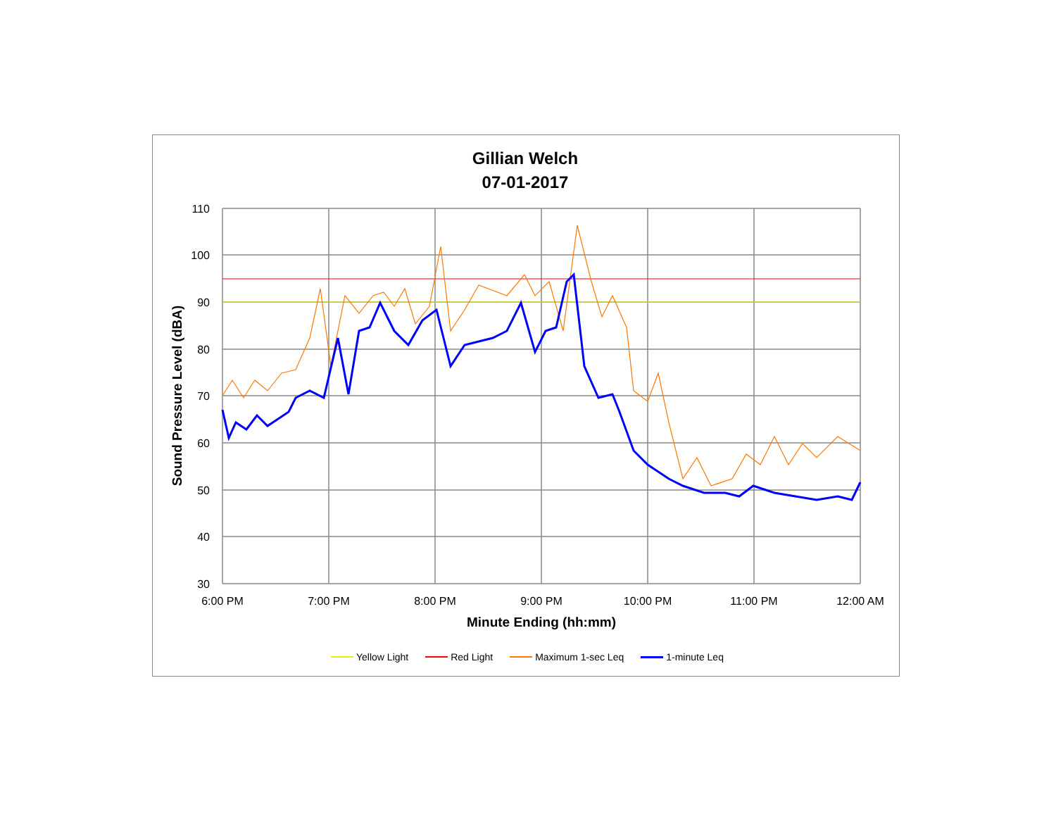Gillian Welch
07-01-2017
110
100
90
80
70
60
50
40
30
6:00 PM
7:00 PM
8:00 PM
9:00 PM
10:00 PM
11:00 PM
12:00 AM
Minute Ending (hh:mm)
Sound Pressure Level (dBA)
Yellow Light Red Light Maximum 1-sec Leq 1-minute Leq